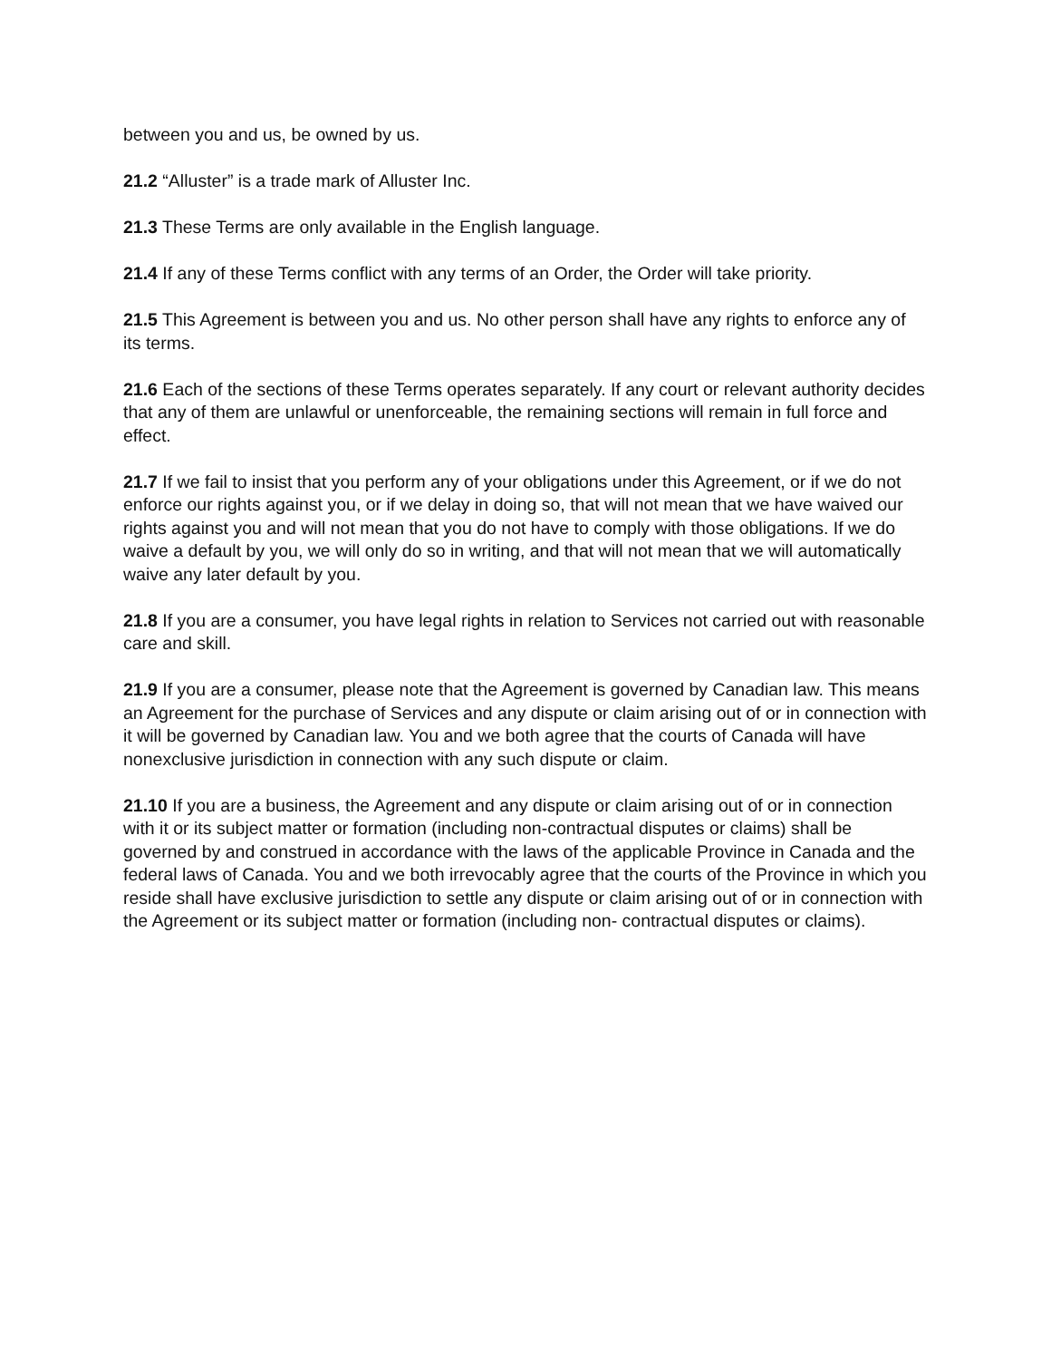between you and us, be owned by us.
21.2 “Alluster” is a trade mark of Alluster Inc.
21.3 These Terms are only available in the English language.
21.4 If any of these Terms conflict with any terms of an Order, the Order will take priority.
21.5 This Agreement is between you and us. No other person shall have any rights to enforce any of its terms.
21.6 Each of the sections of these Terms operates separately. If any court or relevant authority decides that any of them are unlawful or unenforceable, the remaining sections will remain in full force and effect.
21.7 If we fail to insist that you perform any of your obligations under this Agreement, or if we do not enforce our rights against you, or if we delay in doing so, that will not mean that we have waived our rights against you and will not mean that you do not have to comply with those obligations. If we do waive a default by you, we will only do so in writing, and that will not mean that we will automatically waive any later default by you.
21.8 If you are a consumer, you have legal rights in relation to Services not carried out with reasonable care and skill.
21.9 If you are a consumer, please note that the Agreement is governed by Canadian law. This means an Agreement for the purchase of Services and any dispute or claim arising out of or in connection with it will be governed by Canadian law. You and we both agree that the courts of Canada will have nonexclusive jurisdiction in connection with any such dispute or claim.
21.10 If you are a business, the Agreement and any dispute or claim arising out of or in connection with it or its subject matter or formation (including non-contractual disputes or claims) shall be governed by and construed in accordance with the laws of the applicable Province in Canada and the federal laws of Canada. You and we both irrevocably agree that the courts of the Province in which you reside shall have exclusive jurisdiction to settle any dispute or claim arising out of or in connection with the Agreement or its subject matter or formation (including non- contractual disputes or claims).